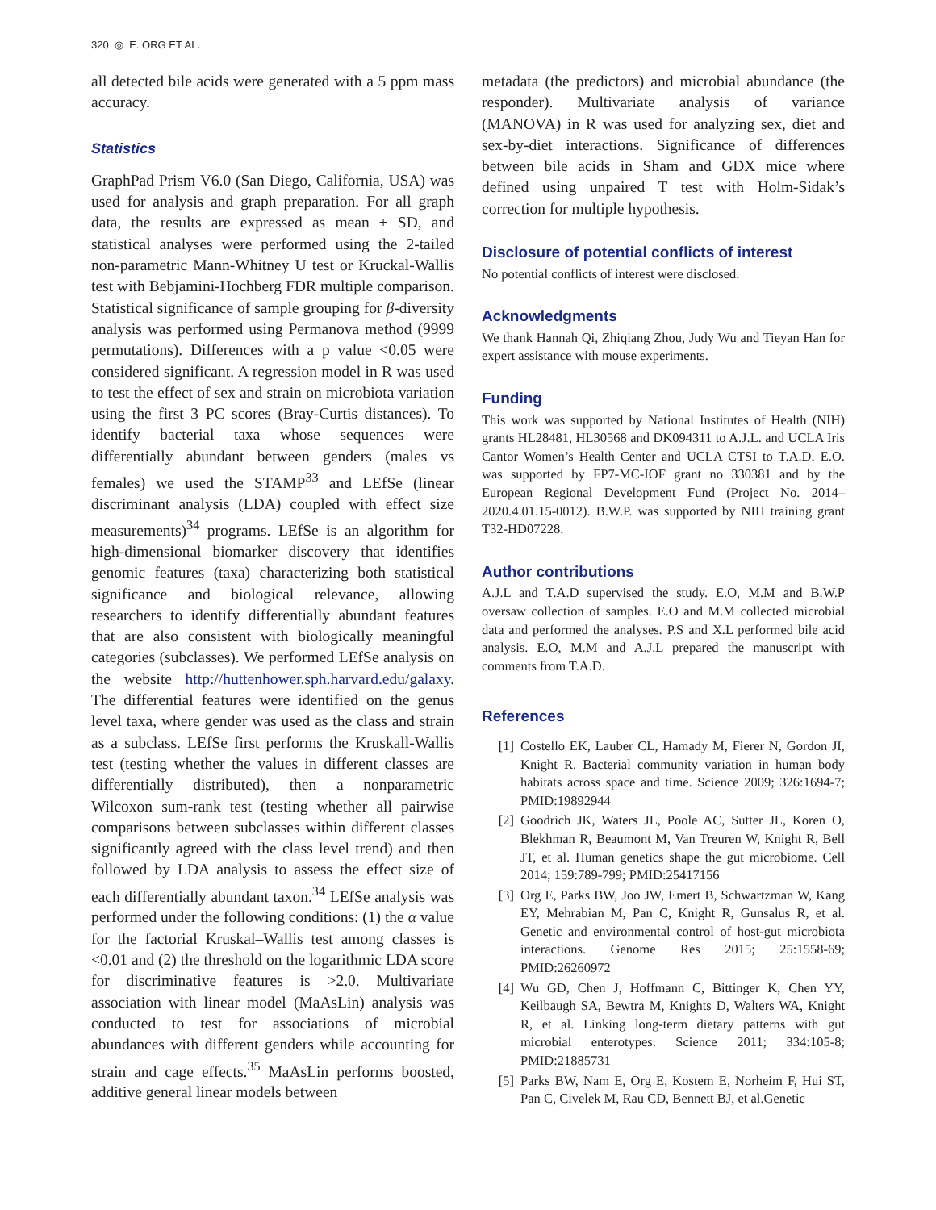320 ◎ E. ORG ET AL.
all detected bile acids were generated with a 5 ppm mass accuracy.
Statistics
GraphPad Prism V6.0 (San Diego, California, USA) was used for analysis and graph preparation. For all graph data, the results are expressed as mean ± SD, and statistical analyses were performed using the 2-tailed non-parametric Mann-Whitney U test or Kruckal-Wallis test with Bebjamini-Hochberg FDR multiple comparison. Statistical significance of sample grouping for β-diversity analysis was performed using Permanova method (9999 permutations). Differences with a p value <0.05 were considered significant. A regression model in R was used to test the effect of sex and strain on microbiota variation using the first 3 PC scores (Bray-Curtis distances). To identify bacterial taxa whose sequences were differentially abundant between genders (males vs females) we used the STAMP<sup>33</sup> and LEfSe (linear discriminant analysis (LDA) coupled with effect size measurements)<sup>34</sup> programs. LEfSe is an algorithm for high-dimensional biomarker discovery that identifies genomic features (taxa) characterizing both statistical significance and biological relevance, allowing researchers to identify differentially abundant features that are also consistent with biologically meaningful categories (subclasses). We performed LEfSe analysis on the website http://huttenhower.sph.harvard.edu/galaxy. The differential features were identified on the genus level taxa, where gender was used as the class and strain as a subclass. LEfSe first performs the Kruskall-Wallis test (testing whether the values in different classes are differentially distributed), then a nonparametric Wilcoxon sum-rank test (testing whether all pairwise comparisons between subclasses within different classes significantly agreed with the class level trend) and then followed by LDA analysis to assess the effect size of each differentially abundant taxon.<sup>34</sup> LEfSe analysis was performed under the following conditions: (1) the α value for the factorial Kruskal–Wallis test among classes is <0.01 and (2) the threshold on the logarithmic LDA score for discriminative features is >2.0. Multivariate association with linear model (MaAsLin) analysis was conducted to test for associations of microbial abundances with different genders while accounting for strain and cage effects.<sup>35</sup> MaAsLin performs boosted, additive general linear models between
metadata (the predictors) and microbial abundance (the responder). Multivariate analysis of variance (MANOVA) in R was used for analyzing sex, diet and sex-by-diet interactions. Significance of differences between bile acids in Sham and GDX mice where defined using unpaired T test with Holm-Sidak’s correction for multiple hypothesis.
Disclosure of potential conflicts of interest
No potential conflicts of interest were disclosed.
Acknowledgments
We thank Hannah Qi, Zhiqiang Zhou, Judy Wu and Tieyan Han for expert assistance with mouse experiments.
Funding
This work was supported by National Institutes of Health (NIH) grants HL28481, HL30568 and DK094311 to A.J.L. and UCLA Iris Cantor Women’s Health Center and UCLA CTSI to T.A.D. E.O. was supported by FP7-MC-IOF grant no 330381 and by the European Regional Development Fund (Project No. 2014–2020.4.01.15-0012). B.W.P. was supported by NIH training grant T32-HD07228.
Author contributions
A.J.L and T.A.D supervised the study. E.O, M.M and B.W.P oversaw collection of samples. E.O and M.M collected microbial data and performed the analyses. P.S and X.L performed bile acid analysis. E.O, M.M and A.J.L prepared the manuscript with comments from T.A.D.
References
[1] Costello EK, Lauber CL, Hamady M, Fierer N, Gordon JI, Knight R. Bacterial community variation in human body habitats across space and time. Science 2009; 326:1694-7; PMID:19892944
[2] Goodrich JK, Waters JL, Poole AC, Sutter JL, Koren O, Blekhman R, Beaumont M, Van Treuren W, Knight R, Bell JT, et al. Human genetics shape the gut microbiome. Cell 2014; 159:789-799; PMID:25417156
[3] Org E, Parks BW, Joo JW, Emert B, Schwartzman W, Kang EY, Mehrabian M, Pan C, Knight R, Gunsalus R, et al. Genetic and environmental control of host-gut microbiota interactions. Genome Res 2015; 25:1558-69; PMID:26260972
[4] Wu GD, Chen J, Hoffmann C, Bittinger K, Chen YY, Keilbaugh SA, Bewtra M, Knights D, Walters WA, Knight R, et al. Linking long-term dietary patterns with gut microbial enterotypes. Science 2011; 334:105-8; PMID:21885731
[5] Parks BW, Nam E, Org E, Kostem E, Norheim F, Hui ST, Pan C, Civelek M, Rau CD, Bennett BJ, et al.Genetic